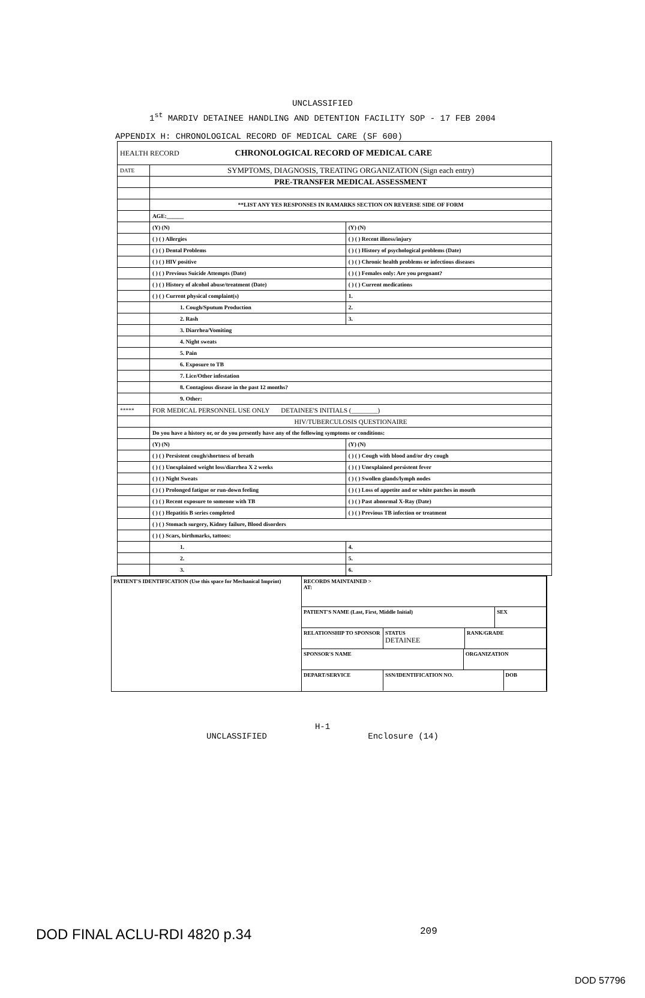UNCLASSIFIED
1<sup>st</sup> MARDIV DETAINEE HANDLING AND DETENTION FACILITY SOP - 17 FEB 2004
APPENDIX H: CHRONOLOGICAL RECORD OF MEDICAL CARE (SF 600)
| HEALTH RECORD CHRONOLOGICAL RECORD OF MEDICAL CARE | | |
| DATE | SYMPTOMS, DIAGNOSIS, TREATING ORGANIZATION (Sign each entry) | |
| | PRE-TRANSFER MEDICAL ASSESSMENT | |
| | **LIST ANY YES RESPONSES IN RAMARKS SECTION ON REVERSE SIDE OF FORM | |
| | AGE:______ | |
| | (Y) (N) | (Y) (N) |
| | ( ) ( ) Allergies | ( ) ( ) Recent illness/injury |
| | ( ) ( ) Dental Problems | ( ) ( ) History of psychological problems (Date) |
| | ( ) ( ) HIV positive | ( ) ( ) Chronic health problems or infectious diseases |
| | ( ) ( ) Previous Suicide Attempts (Date) | ( ) ( ) Females only: Are you pregnant? |
| | ( ) ( ) History of alcohol abuse/treatment (Date) | ( ) ( ) Current medications |
| | ( ) ( ) Current physical complaint(s) | 1. |
| | 1. Cough/Sputum Production | 2. |
| | 2. Rash | 3. |
| | 3. Diarrhea/Vomiting | |
| | 4. Night sweats | |
| | 5. Pain | |
| | 6. Exposure to TB | |
| | 7. Lice/Other infestation | |
| | 8. Contagious disease in the past 12 months? | |
| | 9. Other: | |
| ***** | FOR MEDICAL PERSONNEL USE ONLY DETAINEE'S INITIALS (________) | |
| | HIV/TUBERCULOSIS QUESTIONAIRE | |
| | Do you have a history or, or do you presently have any of the following symptoms or conditions: | |
| | (Y) (N) | (Y) (N) |
| | ( ) ( ) Persistent cough/shortness of breath | ( ) ( ) Cough with blood and/or dry cough |
| | ( ) ( ) Unexplained weight loss/diarrhea X 2 weeks | ( ) ( ) Unexplained persistent fever |
| | ( ) ( ) Night Sweats | ( ) ( ) Swollen glands/lymph nodes |
| | ( ) ( ) Prolonged fatigue or run-down feeling | ( ) ( ) Loss of appetite and or white patches in mouth |
| | ( ) ( ) Recent exposure to someone with TB | ( ) ( ) Past abnormal X-Ray (Date) |
| | ( ) ( ) Hepatitis B series completed | ( ) ( ) Previous TB infection or treatment |
| | ( ) ( ) Stomach surgery, Kidney failure, Blood disorders | |
| | ( ) ( ) Scars, birthmarks, tattoos: | |
| | 1. | 4. |
| | 2. | 5. |
| | 3. | 6. |
PATIENT'S IDENTIFICATION (Use this space for Mechanical Imprint)
RECORDS MAINTAINED >
AT:
PATIENT'S NAME (Last, First, Middle Initial)
SEX
RELATIONSHIP TO SPONSOR STATUS
DETAINEE
RANK/GRADE
SPONSOR'S NAME ORGANIZATION
DEPART/SERVICE SSN/IDENTIFICATION NO. DOB
H-1
UNCLASSIFIED Enclosure (14)
DOD FINAL ACLU-RDI 4820 p.34 209
DOD 57796